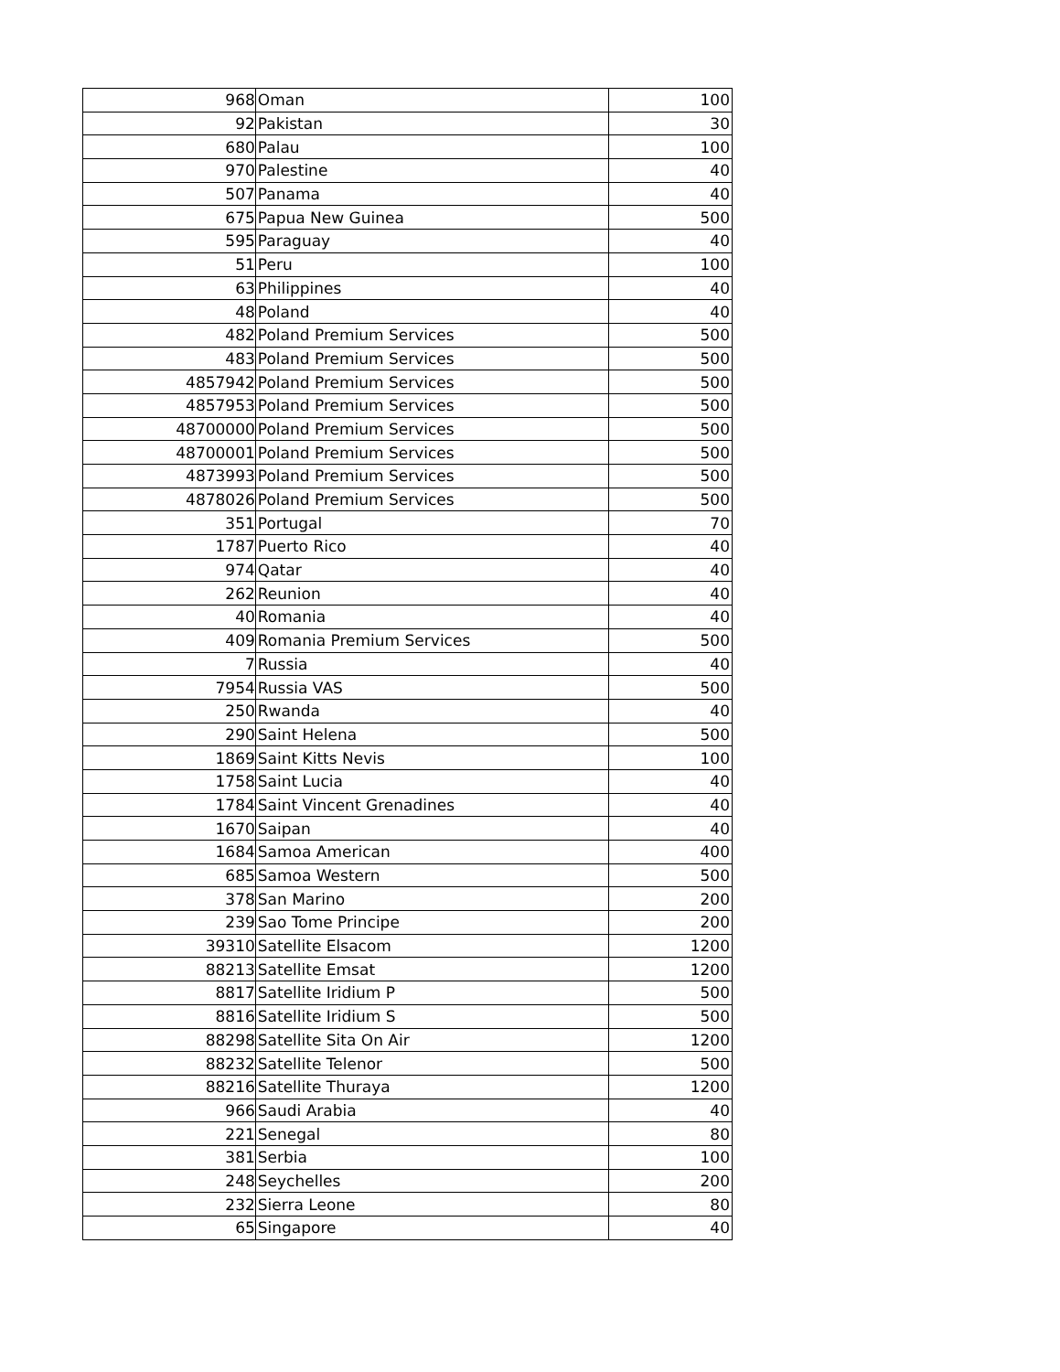| 968 | Oman | 100 |
| 92 | Pakistan | 30 |
| 680 | Palau | 100 |
| 970 | Palestine | 40 |
| 507 | Panama | 40 |
| 675 | Papua New Guinea | 500 |
| 595 | Paraguay | 40 |
| 51 | Peru | 100 |
| 63 | Philippines | 40 |
| 48 | Poland | 40 |
| 482 | Poland Premium Services | 500 |
| 483 | Poland Premium Services | 500 |
| 4857942 | Poland Premium Services | 500 |
| 4857953 | Poland Premium Services | 500 |
| 48700000 | Poland Premium Services | 500 |
| 48700001 | Poland Premium Services | 500 |
| 4873993 | Poland Premium Services | 500 |
| 4878026 | Poland Premium Services | 500 |
| 351 | Portugal | 70 |
| 1787 | Puerto Rico | 40 |
| 974 | Qatar | 40 |
| 262 | Reunion | 40 |
| 40 | Romania | 40 |
| 409 | Romania Premium Services | 500 |
| 7 | Russia | 40 |
| 7954 | Russia VAS | 500 |
| 250 | Rwanda | 40 |
| 290 | Saint Helena | 500 |
| 1869 | Saint Kitts Nevis | 100 |
| 1758 | Saint Lucia | 40 |
| 1784 | Saint Vincent Grenadines | 40 |
| 1670 | Saipan | 40 |
| 1684 | Samoa American | 400 |
| 685 | Samoa Western | 500 |
| 378 | San Marino | 200 |
| 239 | Sao Tome Principe | 200 |
| 39310 | Satellite Elsacom | 1200 |
| 88213 | Satellite Emsat | 1200 |
| 8817 | Satellite Iridium P | 500 |
| 8816 | Satellite Iridium S | 500 |
| 88298 | Satellite Sita On Air | 1200 |
| 88232 | Satellite Telenor | 500 |
| 88216 | Satellite Thuraya | 1200 |
| 966 | Saudi Arabia | 40 |
| 221 | Senegal | 80 |
| 381 | Serbia | 100 |
| 248 | Seychelles | 200 |
| 232 | Sierra Leone | 80 |
| 65 | Singapore | 40 |